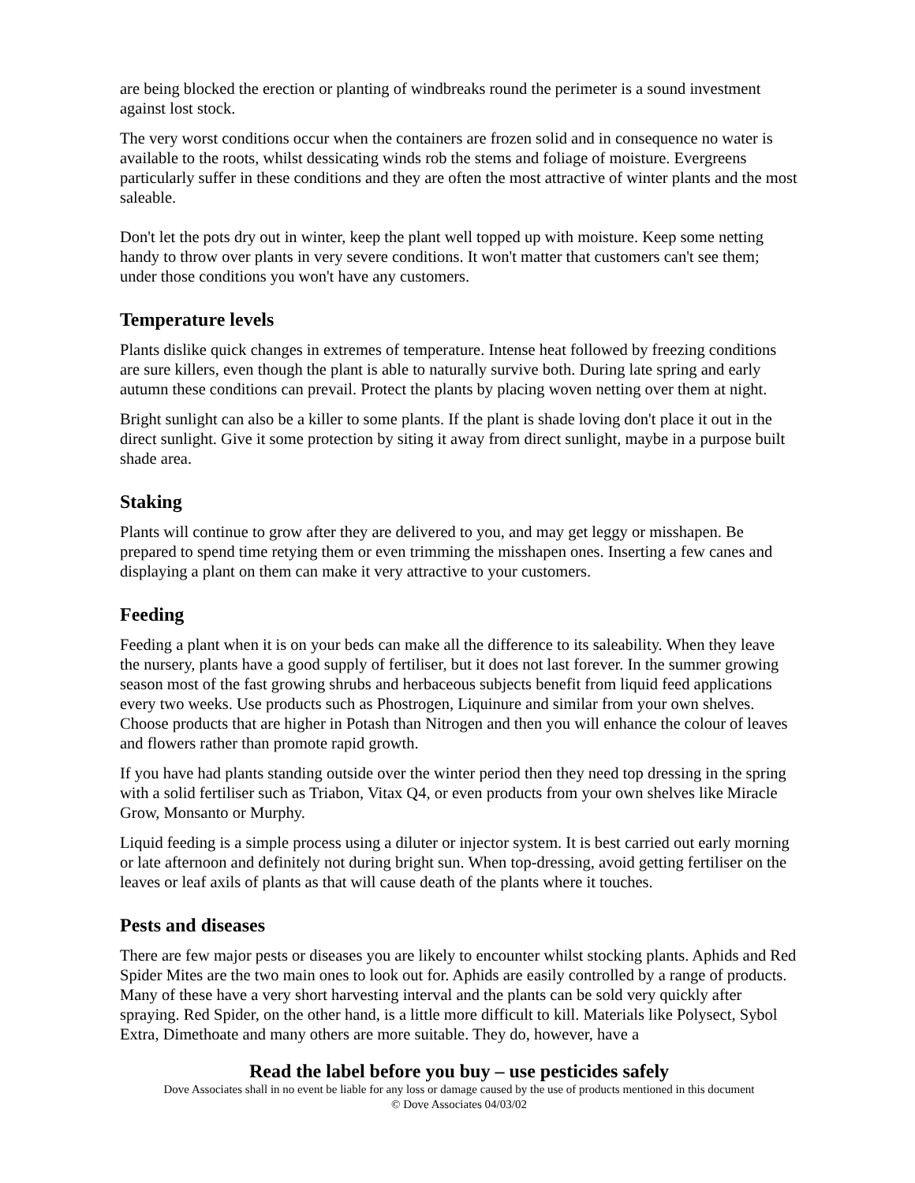are being blocked the erection or planting of windbreaks round the perimeter is a sound investment against lost stock.
The very worst conditions occur when the containers are frozen solid and in consequence no water is available to the roots, whilst dessicating winds rob the stems and foliage of moisture. Evergreens particularly suffer in these conditions and they are often the most attractive of winter plants and the most saleable.
Don't let the pots dry out in winter, keep the plant well topped up with moisture. Keep some netting handy to throw over plants in very severe conditions. It won't matter that customers can't see them; under those conditions you won't have any customers.
Temperature levels
Plants dislike quick changes in extremes of temperature. Intense heat followed by freezing conditions are sure killers, even though the plant is able to naturally survive both. During late spring and early autumn these conditions can prevail. Protect the plants by placing woven netting over them at night.
Bright sunlight can also be a killer to some plants. If the plant is shade loving don't place it out in the direct sunlight. Give it some protection by siting it away from direct sunlight, maybe in a purpose built shade area.
Staking
Plants will continue to grow after they are delivered to you, and may get leggy or misshapen. Be prepared to spend time retying them or even trimming the misshapen ones. Inserting a few canes and displaying a plant on them can make it very attractive to your customers.
Feeding
Feeding a plant when it is on your beds can make all the difference to its saleability. When they leave the nursery, plants have a good supply of fertiliser, but it does not last forever. In the summer growing season most of the fast growing shrubs and herbaceous subjects benefit from liquid feed applications every two weeks. Use products such as Phostrogen, Liquinure and similar from your own shelves. Choose products that are higher in Potash than Nitrogen and then you will enhance the colour of leaves and flowers rather than promote rapid growth.
If you have had plants standing outside over the winter period then they need top dressing in the spring with a solid fertiliser such as Triabon, Vitax Q4, or even products from your own shelves like Miracle Grow, Monsanto or Murphy.
Liquid feeding is a simple process using a diluter or injector system. It is best carried out early morning or late afternoon and definitely not during bright sun. When top-dressing, avoid getting fertiliser on the leaves or leaf axils of plants as that will cause death of the plants where it touches.
Pests and diseases
There are few major pests or diseases you are likely to encounter whilst stocking plants. Aphids and Red Spider Mites are the two main ones to look out for. Aphids are easily controlled by a range of products. Many of these have a very short harvesting interval and the plants can be sold very quickly after spraying. Red Spider, on the other hand, is a little more difficult to kill. Materials like Polysect, Sybol Extra, Dimethoate and many others are more suitable. They do, however, have a
Read the label before you buy – use pesticides safely
Dove Associates shall in no event be liable for any loss or damage caused by the use of products mentioned in this document
© Dove Associates 04/03/02